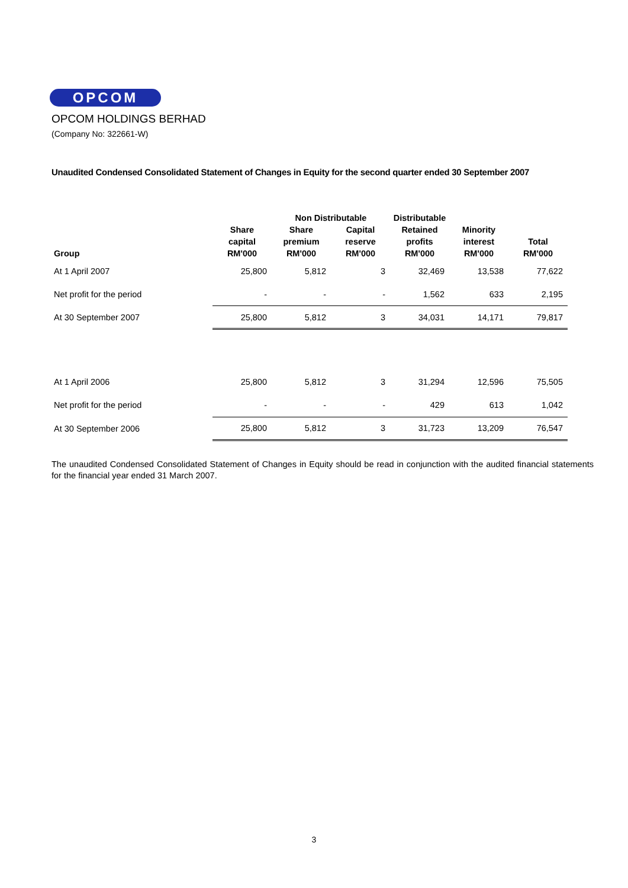OPCOM
OPCOM HOLDINGS BERHAD
(Company No: 322661-W)
Unaudited Condensed Consolidated Statement of Changes in Equity for the second quarter ended 30 September 2007
| | | Non Distributable | | Distributable | | |
| --- | --- | --- | --- | --- | --- | --- |
| Group | Share capital RM'000 | Share premium RM'000 | Capital reserve RM'000 | Retained profits RM'000 | Minority interest RM'000 | Total RM'000 |
| At 1 April 2007 | 25,800 | 5,812 | 3 | 32,469 | 13,538 | 77,622 |
| Net profit for the period | - | - | - | 1,562 | 633 | 2,195 |
| At 30 September 2007 | 25,800 | 5,812 | 3 | 34,031 | 14,171 | 79,817 |
| At 1 April 2006 | 25,800 | 5,812 | 3 | 31,294 | 12,596 | 75,505 |
| Net profit for the period | - | - | - | 429 | 613 | 1,042 |
| At 30 September 2006 | 25,800 | 5,812 | 3 | 31,723 | 13,209 | 76,547 |
The unaudited Condensed Consolidated Statement of Changes in Equity should be read in conjunction with the audited financial statements for the financial year ended 31 March 2007.
3